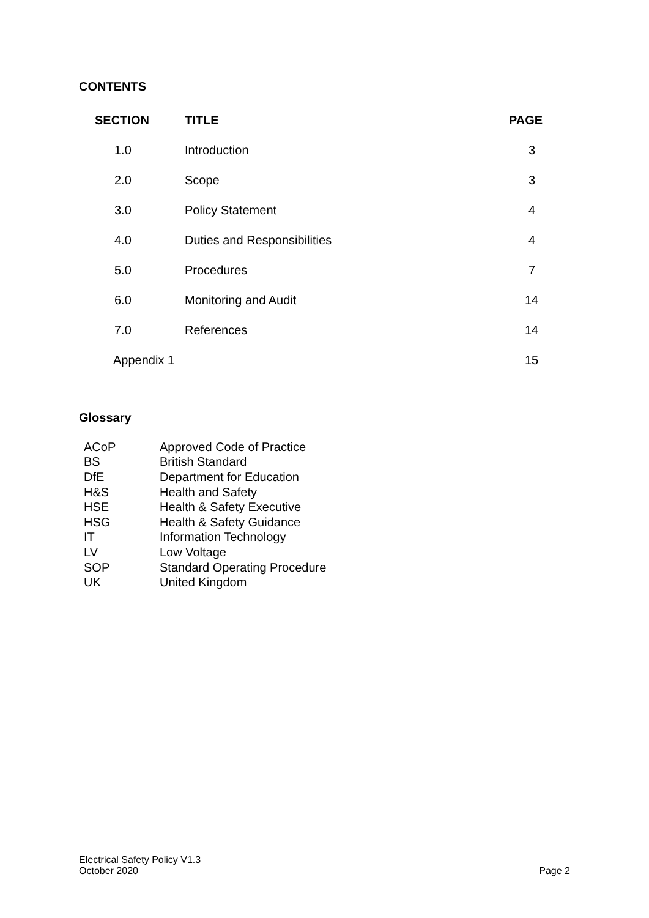CONTENTS
| SECTION | TITLE | PAGE |
| --- | --- | --- |
| 1.0 | Introduction | 3 |
| 2.0 | Scope | 3 |
| 3.0 | Policy Statement | 4 |
| 4.0 | Duties and Responsibilities | 4 |
| 5.0 | Procedures | 7 |
| 6.0 | Monitoring and Audit | 14 |
| 7.0 | References | 14 |
| Appendix 1 | | 15 |
Glossary
| ACoP | Approved Code of Practice |
| BS | British Standard |
| DfE | Department for Education |
| H&S | Health and Safety |
| HSE | Health & Safety Executive |
| HSG | Health & Safety Guidance |
| IT | Information Technology |
| LV | Low Voltage |
| SOP | Standard Operating Procedure |
| UK | United Kingdom |
Electrical Safety Policy V1.3
October 2020
Page 2